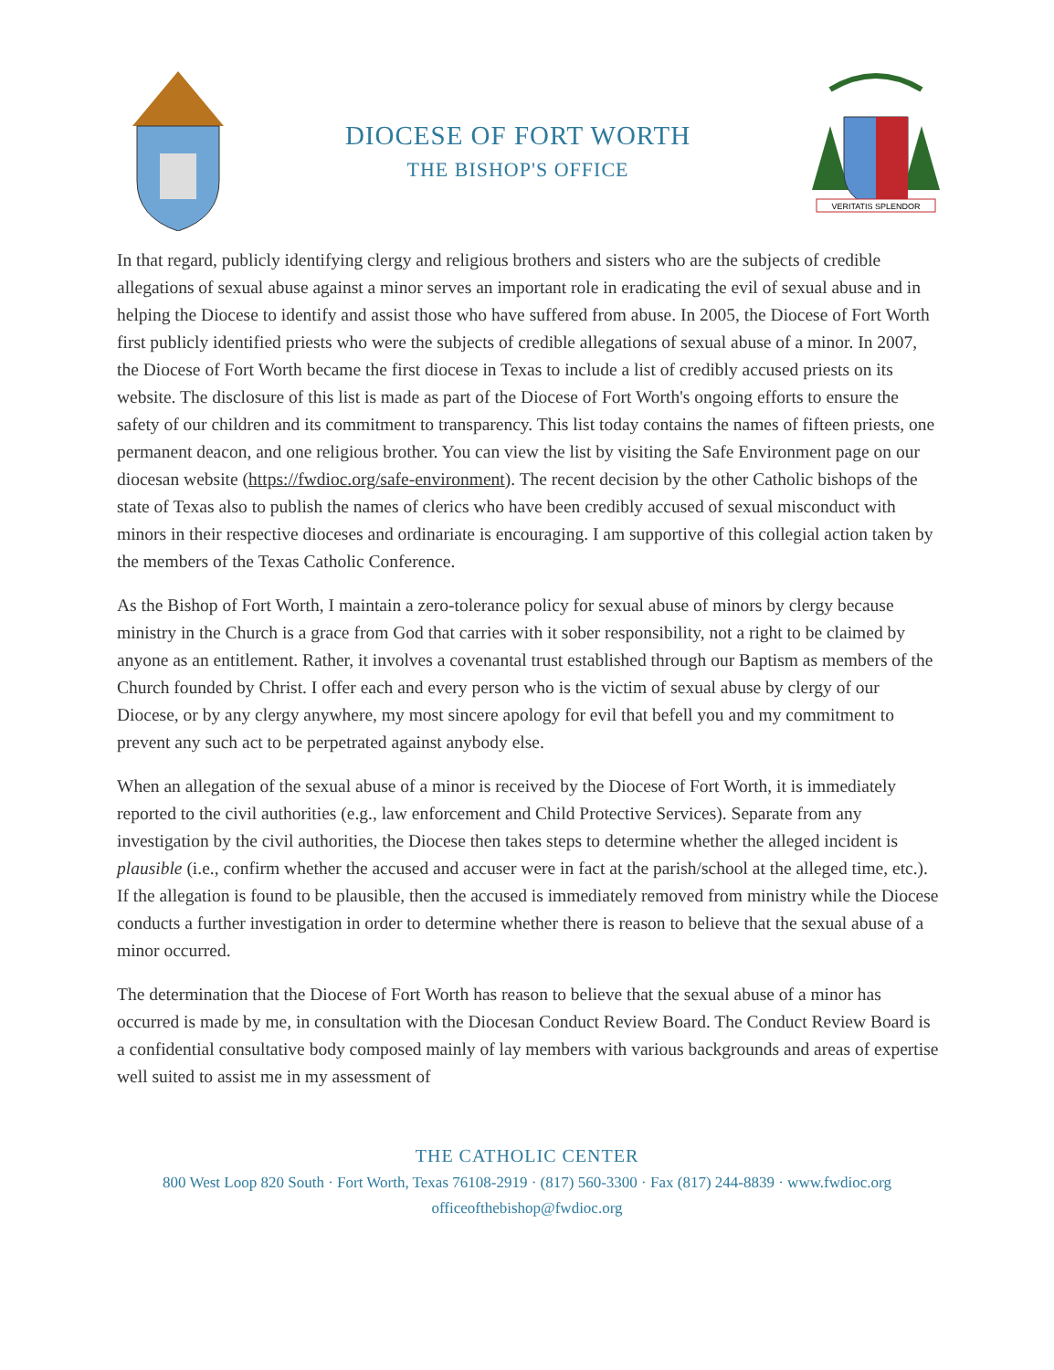DIOCESE OF FORT WORTH
THE BISHOP'S OFFICE
VERITATIS SPLENDOR
In that regard, publicly identifying clergy and religious brothers and sisters who are the subjects of credible allegations of sexual abuse against a minor serves an important role in eradicating the evil of sexual abuse and in helping the Diocese to identify and assist those who have suffered from abuse. In 2005, the Diocese of Fort Worth first publicly identified priests who were the subjects of credible allegations of sexual abuse of a minor. In 2007, the Diocese of Fort Worth became the first diocese in Texas to include a list of credibly accused priests on its website. The disclosure of this list is made as part of the Diocese of Fort Worth's ongoing efforts to ensure the safety of our children and its commitment to transparency. This list today contains the names of fifteen priests, one permanent deacon, and one religious brother. You can view the list by visiting the Safe Environment page on our diocesan website (https://fwdioc.org/safe-environment). The recent decision by the other Catholic bishops of the state of Texas also to publish the names of clerics who have been credibly accused of sexual misconduct with minors in their respective dioceses and ordinariate is encouraging. I am supportive of this collegial action taken by the members of the Texas Catholic Conference.
As the Bishop of Fort Worth, I maintain a zero-tolerance policy for sexual abuse of minors by clergy because ministry in the Church is a grace from God that carries with it sober responsibility, not a right to be claimed by anyone as an entitlement. Rather, it involves a covenantal trust established through our Baptism as members of the Church founded by Christ. I offer each and every person who is the victim of sexual abuse by clergy of our Diocese, or by any clergy anywhere, my most sincere apology for evil that befell you and my commitment to prevent any such act to be perpetrated against anybody else.
When an allegation of the sexual abuse of a minor is received by the Diocese of Fort Worth, it is immediately reported to the civil authorities (e.g., law enforcement and Child Protective Services). Separate from any investigation by the civil authorities, the Diocese then takes steps to determine whether the alleged incident is plausible (i.e., confirm whether the accused and accuser were in fact at the parish/school at the alleged time, etc.). If the allegation is found to be plausible, then the accused is immediately removed from ministry while the Diocese conducts a further investigation in order to determine whether there is reason to believe that the sexual abuse of a minor occurred.
The determination that the Diocese of Fort Worth has reason to believe that the sexual abuse of a minor has occurred is made by me, in consultation with the Diocesan Conduct Review Board. The Conduct Review Board is a confidential consultative body composed mainly of lay members with various backgrounds and areas of expertise well suited to assist me in my assessment of
THE CATHOLIC CENTER
800 West Loop 820 South · Fort Worth, Texas 76108-2919 · (817) 560-3300 · Fax (817) 244-8839 · www.fwdioc.org
officeofthebishop@fwdioc.org